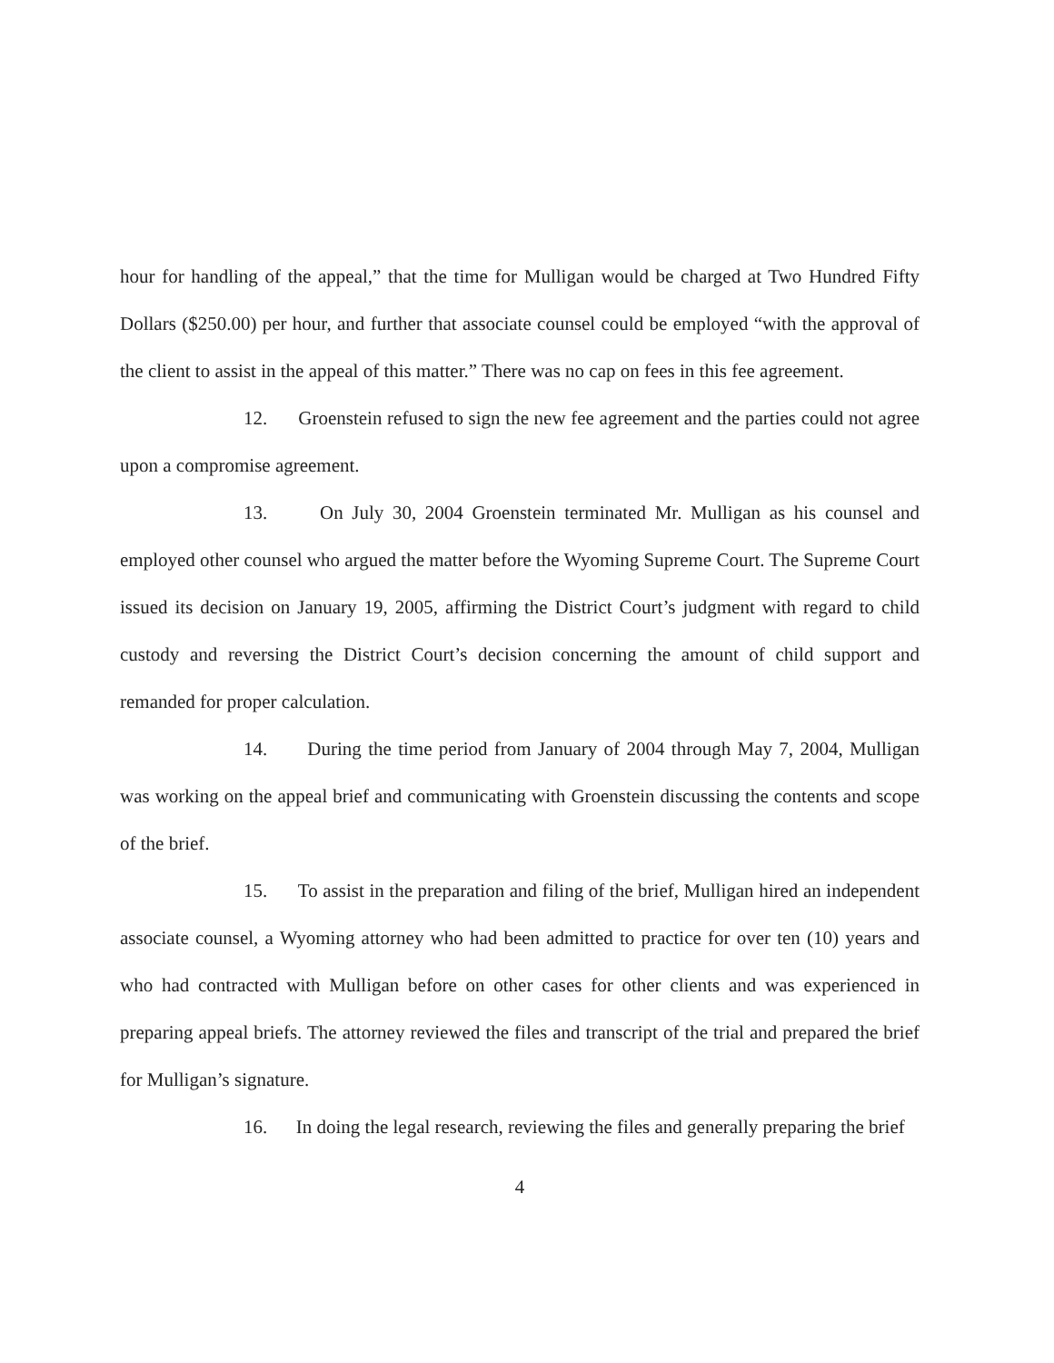hour for handling of the appeal,” that the time for Mulligan would be charged at Two Hundred Fifty Dollars ($250.00) per hour, and further that associate counsel could be employed “with the approval of the client to assist in the appeal of this matter.” There was no cap on fees in this fee agreement.
12. Groenstein refused to sign the new fee agreement and the parties could not agree upon a compromise agreement.
13. On July 30, 2004 Groenstein terminated Mr. Mulligan as his counsel and employed other counsel who argued the matter before the Wyoming Supreme Court. The Supreme Court issued its decision on January 19, 2005, affirming the District Court’s judgment with regard to child custody and reversing the District Court’s decision concerning the amount of child support and remanded for proper calculation.
14. During the time period from January of 2004 through May 7, 2004, Mulligan was working on the appeal brief and communicating with Groenstein discussing the contents and scope of the brief.
15. To assist in the preparation and filing of the brief, Mulligan hired an independent associate counsel, a Wyoming attorney who had been admitted to practice for over ten (10) years and who had contracted with Mulligan before on other cases for other clients and was experienced in preparing appeal briefs. The attorney reviewed the files and transcript of the trial and prepared the brief for Mulligan’s signature.
16. In doing the legal research, reviewing the files and generally preparing the brief
4